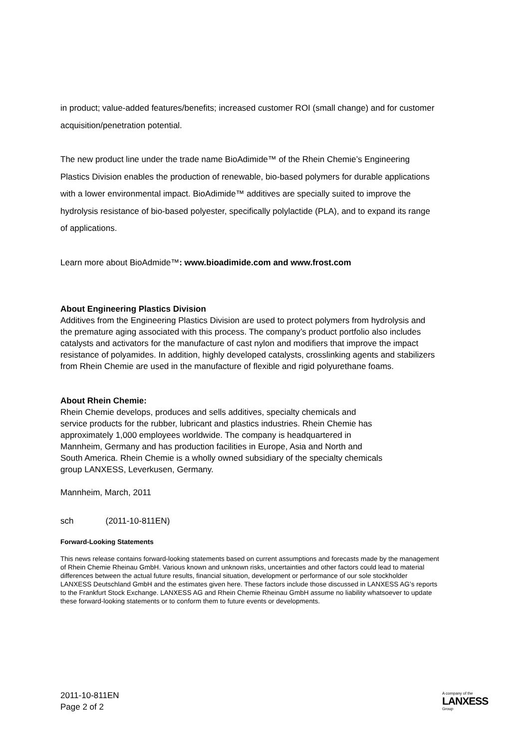in product; value-added features/benefits; increased customer ROI (small change) and for customer acquisition/penetration potential.
The new product line under the trade name BioAdimide™ of the Rhein Chemie’s Engineering Plastics Division enables the production of renewable, bio-based polymers for durable applications with a lower environmental impact. BioAdimide™ additives are specially suited to improve the hydrolysis resistance of bio-based polyester, specifically polylactide (PLA), and to expand its range of applications.
Learn more about BioAdmide™: www.bioadimide.com and www.frost.com
About Engineering Plastics Division
Additives from the Engineering Plastics Division are used to protect polymers from hydrolysis and the premature aging associated with this process. The company’s product portfolio also includes catalysts and activators for the manufacture of cast nylon and modifiers that improve the impact resistance of polyamides. In addition, highly developed catalysts, crosslinking agents and stabilizers from Rhein Chemie are used in the manufacture of flexible and rigid polyurethane foams.
About Rhein Chemie:
Rhein Chemie develops, produces and sells additives, specialty chemicals and service products for the rubber, lubricant and plastics industries. Rhein Chemie has approximately 1,000 employees worldwide. The company is headquartered in Mannheim, Germany and has production facilities in Europe, Asia and North and South America. Rhein Chemie is a wholly owned subsidiary of the specialty chemicals group LANXESS, Leverkusen, Germany.
Mannheim, March, 2011
sch (2011-10-811EN)
Forward-Looking Statements
This news release contains forward-looking statements based on current assumptions and forecasts made by the management of Rhein Chemie Rheinau GmbH. Various known and unknown risks, uncertainties and other factors could lead to material differences between the actual future results, financial situation, development or performance of our sole stockholder LANXESS Deutschland GmbH and the estimates given here. These factors include those discussed in LANXESS AG’s reports to the Frankfurt Stock Exchange. LANXESS AG and Rhein Chemie Rheinau GmbH assume no liability whatsoever to update these forward-looking statements or to conform them to future events or developments.
2011-10-811EN
Page 2 of 2
A company of the
LANXESS
Group